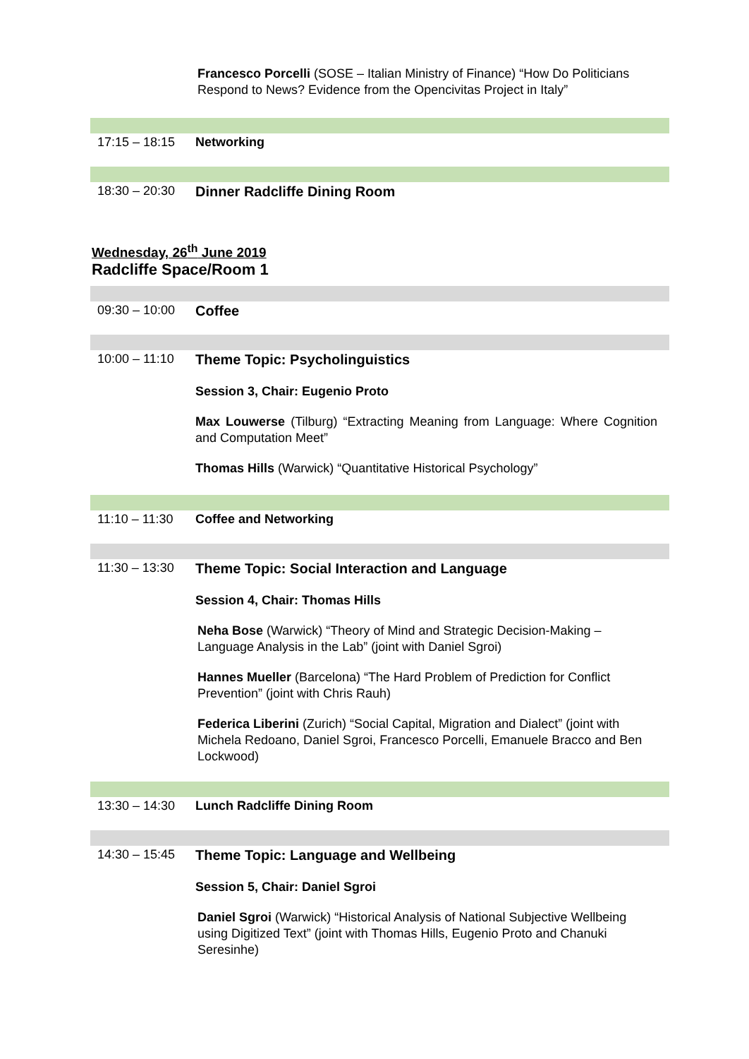Francesco Porcelli (SOSE – Italian Ministry of Finance) “How Do Politicians Respond to News? Evidence from the Opencivitas Project in Italy”
17:15 – 18:15 Networking
18:30 – 20:30 Dinner Radcliffe Dining Room
Wednesday, 26<sup>th</sup> June 2019
Radcliffe Space/Room 1
09:30 – 10:00 Coffee
10:00 – 11:10 Theme Topic: Psycholinguistics
Session 3, Chair: Eugenio Proto
Max Louwerse (Tilburg) “Extracting Meaning from Language: Where Cognition and Computation Meet”
Thomas Hills (Warwick) “Quantitative Historical Psychology”
11:10 – 11:30 Coffee and Networking
11:30 – 13:30 Theme Topic: Social Interaction and Language
Session 4, Chair: Thomas Hills
Neha Bose (Warwick) “Theory of Mind and Strategic Decision-Making – Language Analysis in the Lab” (joint with Daniel Sgroi)
Hannes Mueller (Barcelona) “The Hard Problem of Prediction for Conflict Prevention” (joint with Chris Rauh)
Federica Liberini (Zurich) “Social Capital, Migration and Dialect” (joint with Michela Redoano, Daniel Sgroi, Francesco Porcelli, Emanuele Bracco and Ben Lockwood)
13:30 – 14:30 Lunch Radcliffe Dining Room
14:30 – 15:45 Theme Topic: Language and Wellbeing
Session 5, Chair: Daniel Sgroi
Daniel Sgroi (Warwick) “Historical Analysis of National Subjective Wellbeing using Digitized Text” (joint with Thomas Hills, Eugenio Proto and Chanuki Seresinhe)